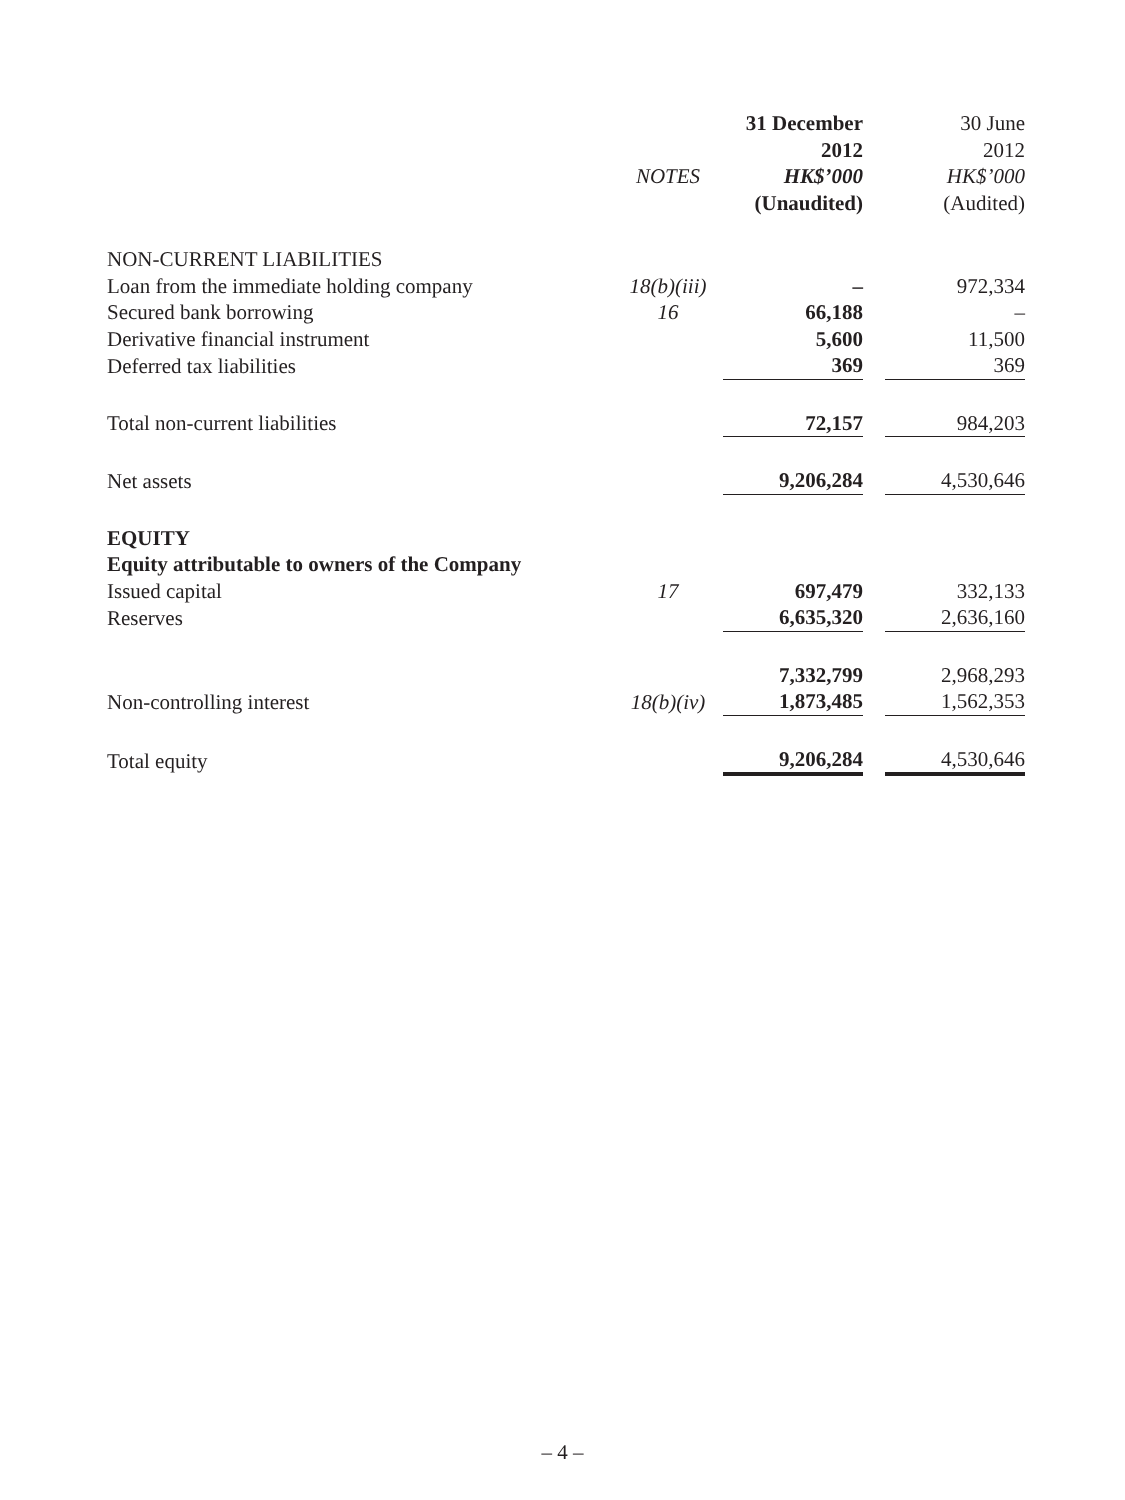| | | 31 December | | 30 June |
| --- | --- | --- | --- | --- |
| | | 2012 | | 2012 |
| | NOTES | HK$’000 | | HK$’000 |
| | | (Unaudited) | | (Audited) |
| NON-CURRENT LIABILITIES | | | | |
| Loan from the immediate holding company | 18(b)(iii) | – | | 972,334 |
| Secured bank borrowing | 16 | 66,188 | | – |
| Derivative financial instrument | | 5,600 | | 11,500 |
| Deferred tax liabilities | | 369 | | 369 |
| Total non-current liabilities | | 72,157 | | 984,203 |
| Net assets | | 9,206,284 | | 4,530,646 |
| EQUITY | | | | |
| Equity attributable to owners of the Company | | | | |
| Issued capital | 17 | 697,479 | | 332,133 |
| Reserves | | 6,635,320 | | 2,636,160 |
| | | 7,332,799 | | 2,968,293 |
| Non-controlling interest | 18(b)(iv) | 1,873,485 | | 1,562,353 |
| Total equity | | 9,206,284 | | 4,530,646 |
– 4 –